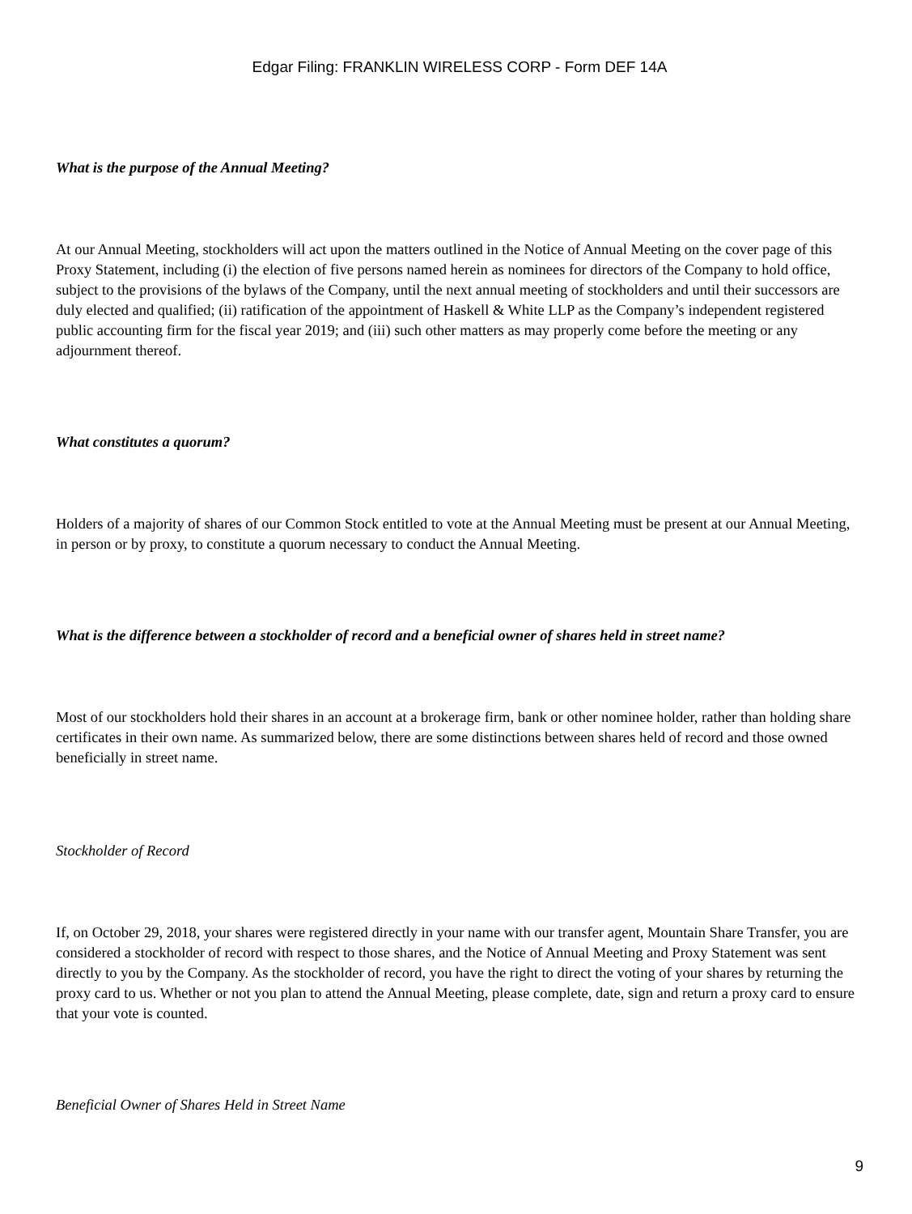Edgar Filing: FRANKLIN WIRELESS CORP - Form DEF 14A
What is the purpose of the Annual Meeting?
At our Annual Meeting, stockholders will act upon the matters outlined in the Notice of Annual Meeting on the cover page of this Proxy Statement, including (i) the election of five persons named herein as nominees for directors of the Company to hold office, subject to the provisions of the bylaws of the Company, until the next annual meeting of stockholders and until their successors are duly elected and qualified; (ii) ratification of the appointment of Haskell & White LLP as the Company’s independent registered public accounting firm for the fiscal year 2019; and (iii) such other matters as may properly come before the meeting or any adjournment thereof.
What constitutes a quorum?
Holders of a majority of shares of our Common Stock entitled to vote at the Annual Meeting must be present at our Annual Meeting, in person or by proxy, to constitute a quorum necessary to conduct the Annual Meeting.
What is the difference between a stockholder of record and a beneficial owner of shares held in street name?
Most of our stockholders hold their shares in an account at a brokerage firm, bank or other nominee holder, rather than holding share certificates in their own name. As summarized below, there are some distinctions between shares held of record and those owned beneficially in street name.
Stockholder of Record
If, on October 29, 2018, your shares were registered directly in your name with our transfer agent, Mountain Share Transfer, you are considered a stockholder of record with respect to those shares, and the Notice of Annual Meeting and Proxy Statement was sent directly to you by the Company. As the stockholder of record, you have the right to direct the voting of your shares by returning the proxy card to us. Whether or not you plan to attend the Annual Meeting, please complete, date, sign and return a proxy card to ensure that your vote is counted.
Beneficial Owner of Shares Held in Street Name
9